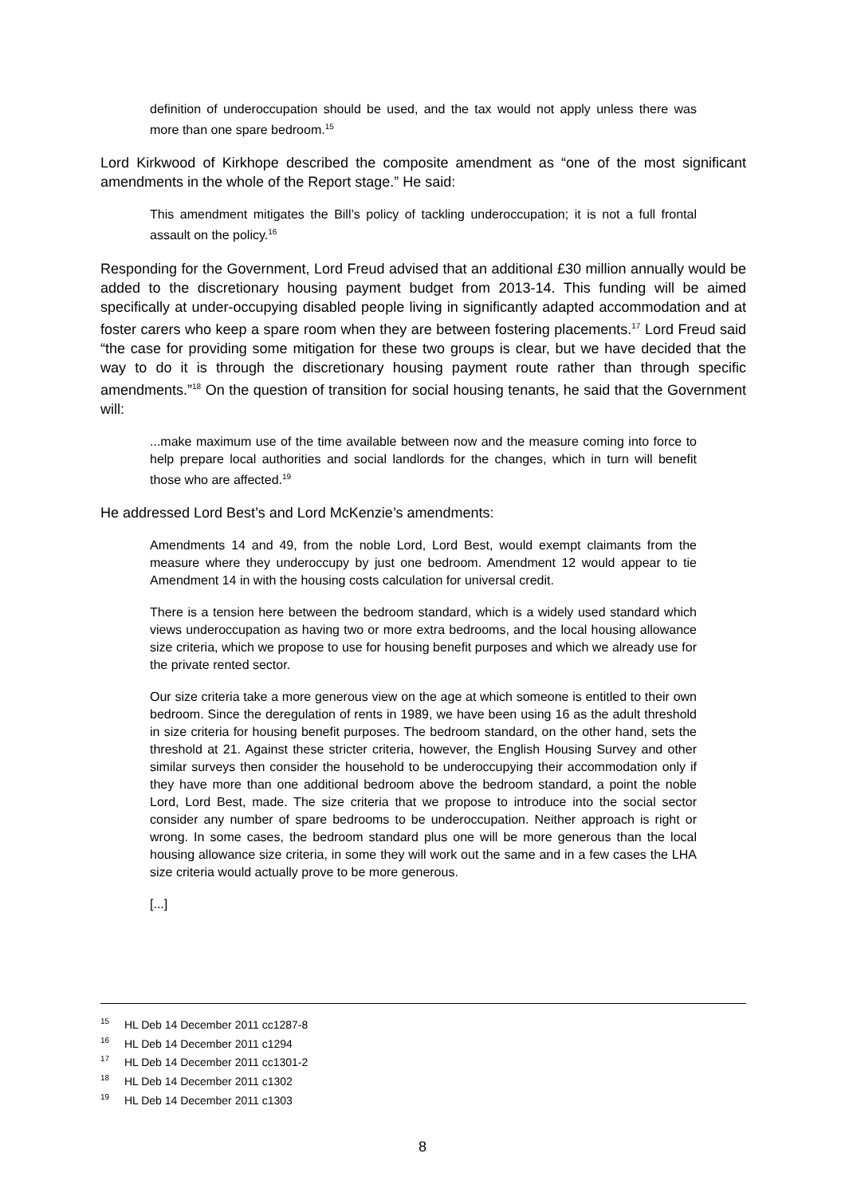definition of underoccupation should be used, and the tax would not apply unless there was more than one spare bedroom.<sup>15</sup>
Lord Kirkwood of Kirkhope described the composite amendment as “one of the most significant amendments in the whole of the Report stage.” He said:
This amendment mitigates the Bill’s policy of tackling underoccupation; it is not a full frontal assault on the policy.<sup>16</sup>
Responding for the Government, Lord Freud advised that an additional £30 million annually would be added to the discretionary housing payment budget from 2013-14. This funding will be aimed specifically at under-occupying disabled people living in significantly adapted accommodation and at foster carers who keep a spare room when they are between fostering placements.<sup>17</sup> Lord Freud said “the case for providing some mitigation for these two groups is clear, but we have decided that the way to do it is through the discretionary housing payment route rather than through specific amendments.”<sup>18</sup> On the question of transition for social housing tenants, he said that the Government will:
...make maximum use of the time available between now and the measure coming into force to help prepare local authorities and social landlords for the changes, which in turn will benefit those who are affected.<sup>19</sup>
He addressed Lord Best’s and Lord McKenzie’s amendments:
Amendments 14 and 49, from the noble Lord, Lord Best, would exempt claimants from the measure where they underoccupy by just one bedroom. Amendment 12 would appear to tie Amendment 14 in with the housing costs calculation for universal credit.
There is a tension here between the bedroom standard, which is a widely used standard which views underoccupation as having two or more extra bedrooms, and the local housing allowance size criteria, which we propose to use for housing benefit purposes and which we already use for the private rented sector.
Our size criteria take a more generous view on the age at which someone is entitled to their own bedroom. Since the deregulation of rents in 1989, we have been using 16 as the adult threshold in size criteria for housing benefit purposes. The bedroom standard, on the other hand, sets the threshold at 21. Against these stricter criteria, however, the English Housing Survey and other similar surveys then consider the household to be underoccupying their accommodation only if they have more than one additional bedroom above the bedroom standard, a point the noble Lord, Lord Best, made. The size criteria that we propose to introduce into the social sector consider any number of spare bedrooms to be underoccupation. Neither approach is right or wrong. In some cases, the bedroom standard plus one will be more generous than the local housing allowance size criteria, in some they will work out the same and in a few cases the LHA size criteria would actually prove to be more generous.
[...]
<sup>15</sup> HL Deb 14 December 2011 cc1287-8
<sup>16</sup> HL Deb 14 December 2011 c1294
<sup>17</sup> HL Deb 14 December 2011 cc1301-2
<sup>18</sup> HL Deb 14 December 2011 c1302
<sup>19</sup> HL Deb 14 December 2011 c1303
8